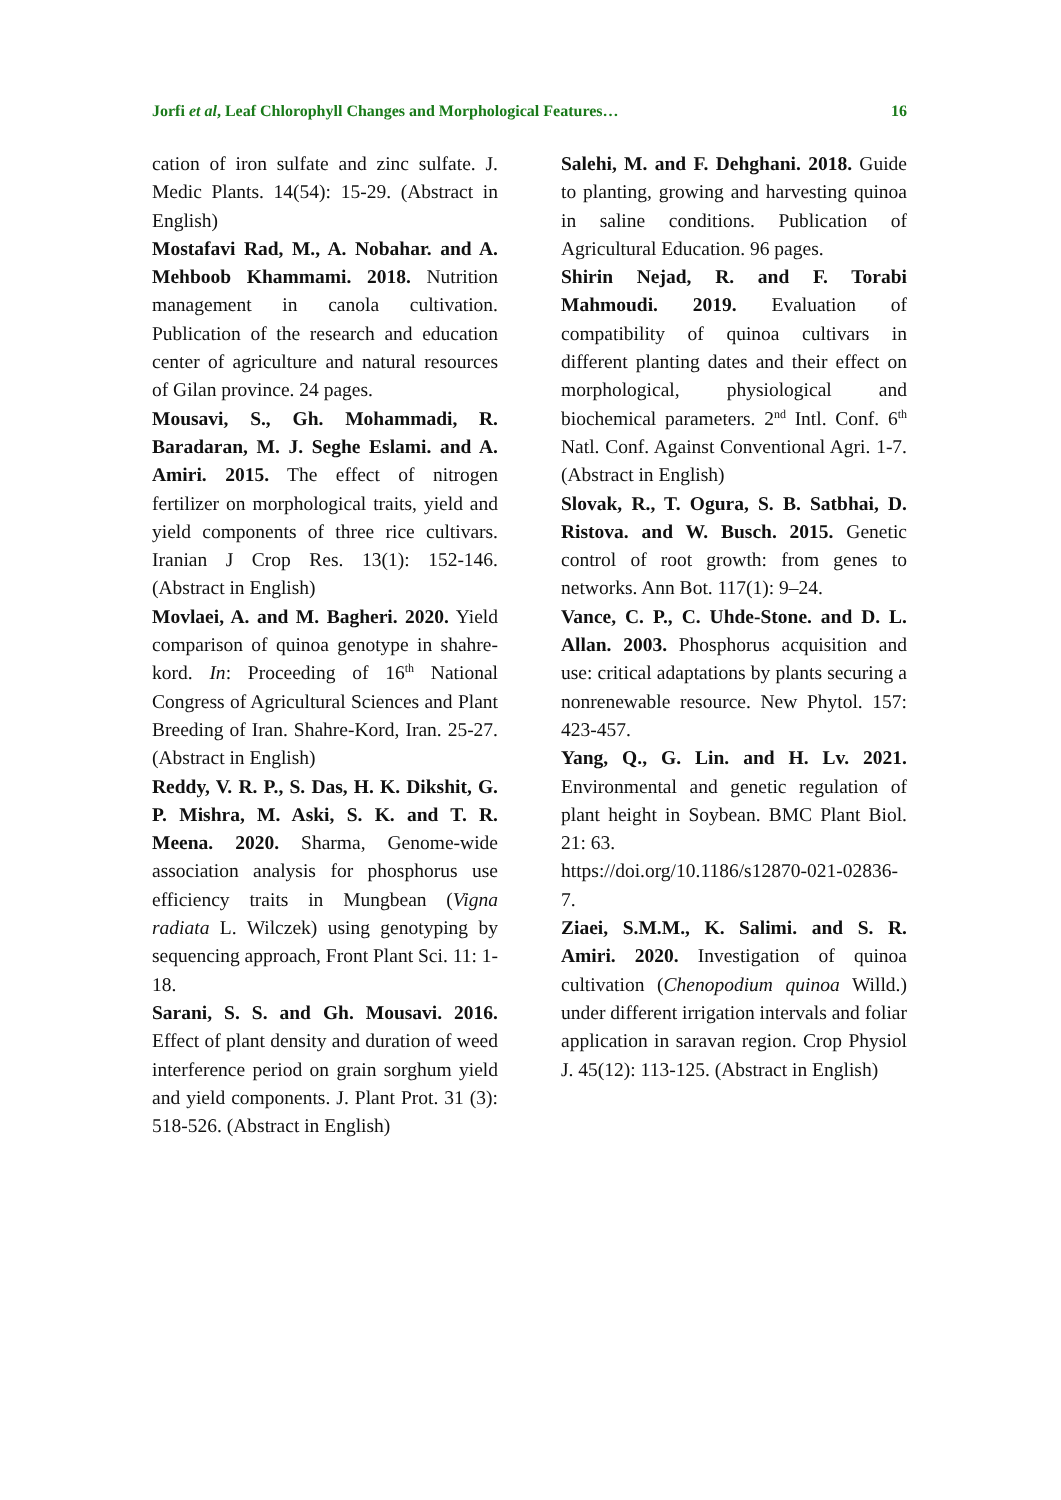Jorfi et al, Leaf Chlorophyll Changes and Morphological Features… 16
cation of iron sulfate and zinc sulfate. J. Medic Plants. 14(54): 15-29. (Abstract in English)
Mostafavi Rad, M., A. Nobahar. and A. Mehboob Khammami. 2018. Nutrition management in canola cultivation. Publication of the research and education center of agriculture and natural resources of Gilan province. 24 pages.
Mousavi, S., Gh. Mohammadi, R. Baradaran, M. J. Seghe Eslami. and A. Amiri. 2015. The effect of nitrogen fertilizer on morphological traits, yield and yield components of three rice cultivars. Iranian J Crop Res. 13(1): 152-146. (Abstract in English)
Movlaei, A. and M. Bagheri. 2020. Yield comparison of quinoa genotype in shahre-kord. In: Proceeding of 16<sup>th</sup> National Congress of Agricultural Sciences and Plant Breeding of Iran. Shahre-Kord, Iran. 25-27. (Abstract in English)
Reddy, V. R. P., S. Das, H. K. Dikshit, G. P. Mishra, M. Aski, S. K. and T. R. Meena. 2020. Sharma, Genome-wide association analysis for phosphorus use efficiency traits in Mungbean (Vigna radiata L. Wilczek) using genotyping by sequencing approach, Front Plant Sci. 11: 1-18.
Sarani, S. S. and Gh. Mousavi. 2016. Effect of plant density and duration of weed interference period on grain sorghum yield and yield components. J. Plant Prot. 31 (3): 518-526. (Abstract in English)
Salehi, M. and F. Dehghani. 2018. Guide to planting, growing and harvesting quinoa in saline conditions. Publication of Agricultural Education. 96 pages.
Shirin Nejad, R. and F. Torabi Mahmoudi. 2019. Evaluation of compatibility of quinoa cultivars in different planting dates and their effect on morphological, physiological and biochemical parameters. 2<sup>nd</sup> Intl. Conf. 6<sup>th</sup> Natl. Conf. Against Conventional Agri. 1-7. (Abstract in English)
Slovak, R., T. Ogura, S. B. Satbhai, D. Ristova. and W. Busch. 2015. Genetic control of root growth: from genes to networks. Ann Bot. 117(1): 9–24.
Vance, C. P., C. Uhde-Stone. and D. L. Allan. 2003. Phosphorus acquisition and use: critical adaptations by plants securing a nonrenewable resource. New Phytol. 157: 423-457.
Yang, Q., G. Lin. and H. Lv. 2021. Environmental and genetic regulation of plant height in Soybean. BMC Plant Biol. 21: 63.
https://doi.org/10.1186/s12870-021-02836-7.
Ziaei, S.M.M., K. Salimi. and S. R. Amiri. 2020. Investigation of quinoa cultivation (Chenopodium quinoa Willd.) under different irrigation intervals and foliar application in saravan region. Crop Physiol J. 45(12): 113-125. (Abstract in English)